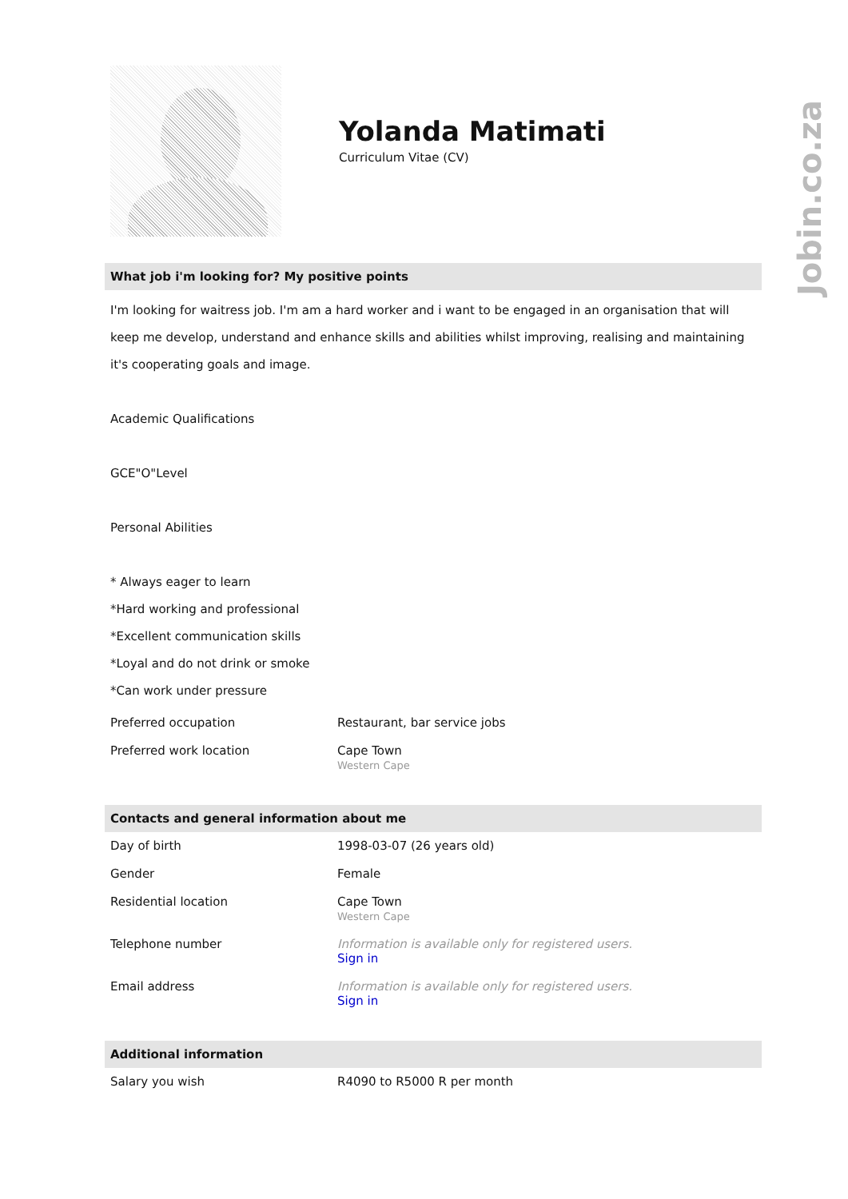Jobin.co.za
Yolanda Matimati
Curriculum Vitae (CV)
What job i'm looking for? My positive points
I'm looking for waitress job. I'm am a hard worker and i want to be engaged in an organisation that will keep me develop, understand and enhance skills and abilities whilst improving, realising and maintaining it's cooperating goals and image.
Academic Qualifications
GCE"O"Level
Personal Abilities
* Always eager to learn
*Hard working and professional
*Excellent communication skills
*Loyal and do not drink or smoke
*Can work under pressure
| Preferred occupation | Restaurant, bar service jobs |
| Preferred work location | Cape Town Western Cape |
Contacts and general information about me
| Day of birth | 1998-03-07 (26 years old) |
| Gender | Female |
| Residential location | Cape Town Western Cape |
| Telephone number | Information is available only for registered users. Sign in |
| Email address | Information is available only for registered users. Sign in |
Additional information
| Salary you wish | R4090 to R5000 R per month |